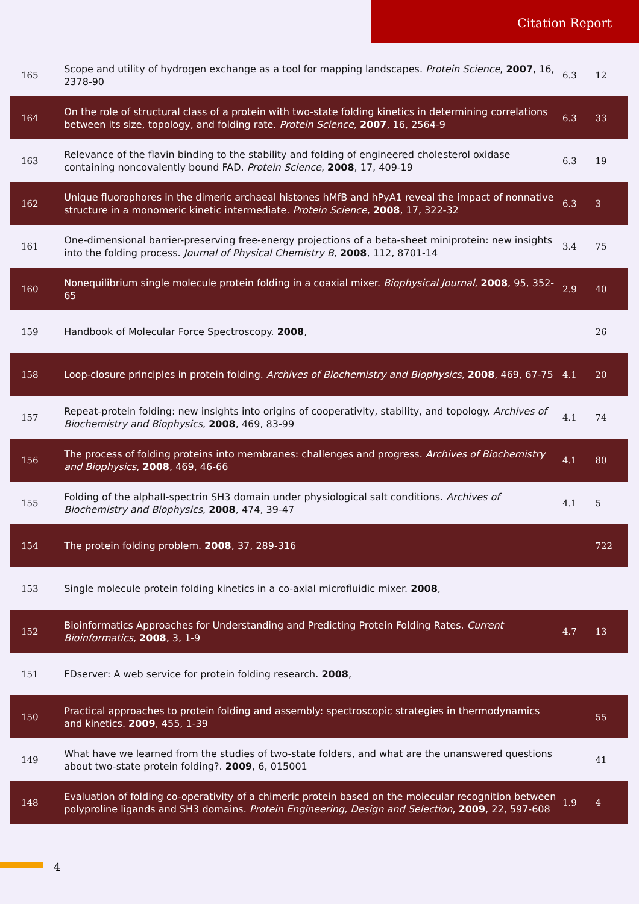Citation Report
| 165 | Scope and utility of hydrogen exchange as a tool for mapping landscapes. Protein Science , 2007 , 16, 2378-90 | 6.3 | 12 |
| 164 | On the role of structural class of a protein with two-state folding kinetics in determining correlations between its size, topology, and folding rate. Protein Science , 2007 , 16, 2564-9 | 6.3 | 33 |
| 163 | Relevance of the flavin binding to the stability and folding of engineered cholesterol oxidase containing noncovalently bound FAD. Protein Science , 2008 , 17, 409-19 | 6.3 | 19 |
| 162 | Unique fluorophores in the dimeric archaeal histones hMfB and hPyA1 reveal the impact of nonnative structure in a monomeric kinetic intermediate. Protein Science , 2008 , 17, 322-32 | 6.3 | 3 |
| 161 | One-dimensional barrier-preserving free-energy projections of a beta-sheet miniprotein: new insights into the folding process. Journal of Physical Chemistry B , 2008 , 112, 8701-14 | 3.4 | 75 |
| 160 | Nonequilibrium single molecule protein folding in a coaxial mixer. Biophysical Journal , 2008 , 95, 352-65 | 2.9 | 40 |
| 159 | Handbook of Molecular Force Spectroscopy. 2008 , | | 26 |
| 158 | Loop-closure principles in protein folding. Archives of Biochemistry and Biophysics , 2008 , 469, 67-75 | 4.1 | 20 |
| 157 | Repeat-protein folding: new insights into origins of cooperativity, stability, and topology. Archives of Biochemistry and Biophysics , 2008 , 469, 83-99 | 4.1 | 74 |
| 156 | The process of folding proteins into membranes: challenges and progress. Archives of Biochemistry and Biophysics , 2008 , 469, 46-66 | 4.1 | 80 |
| 155 | Folding of the alphaII-spectrin SH3 domain under physiological salt conditions. Archives of Biochemistry and Biophysics , 2008 , 474, 39-47 | 4.1 | 5 |
| 154 | The protein folding problem. 2008 , 37, 289-316 | | 722 |
| 153 | Single molecule protein folding kinetics in a co-axial microfluidic mixer. 2008 , | | |
| 152 | Bioinformatics Approaches for Understanding and Predicting Protein Folding Rates. Current Bioinformatics , 2008 , 3, 1-9 | 4.7 | 13 |
| 151 | FDserver: A web service for protein folding research. 2008 , | | |
| 150 | Practical approaches to protein folding and assembly: spectroscopic strategies in thermodynamics and kinetics. 2009 , 455, 1-39 | | 55 |
| 149 | What have we learned from the studies of two-state folders, and what are the unanswered questions about two-state protein folding?. 2009 , 6, 015001 | | 41 |
| 148 | Evaluation of folding co-operativity of a chimeric protein based on the molecular recognition between polyproline ligands and SH3 domains. Protein Engineering, Design and Selection , 2009 , 22, 597-608 | 1.9 | 4 |
4